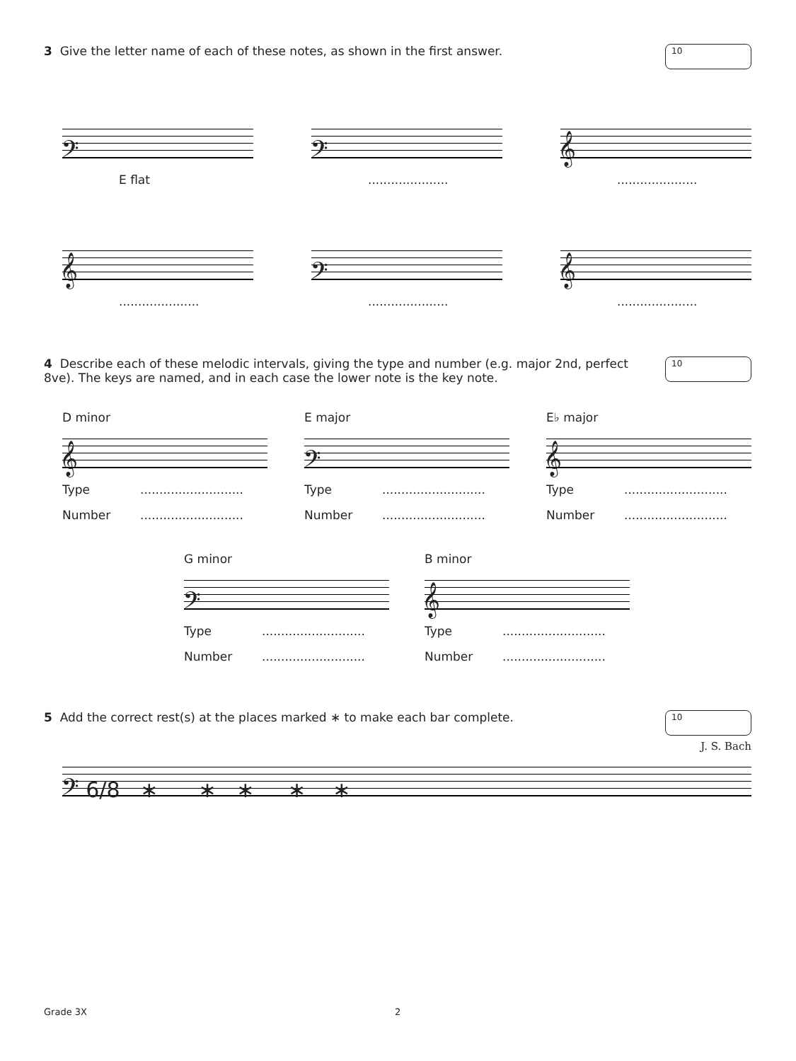10
3 Give the letter name of each of these notes, as shown in the first answer.
𝄢
E flat
𝄢
.....................
𝄞
.....................
𝄞
.....................
𝄢
.....................
𝄞
.....................
10
4 Describe each of these melodic intervals, giving the type and number (e.g. major 2nd, perfect 8ve). The keys are named, and in each case the lower note is the key note.
D minor
𝄞
Type...........................
Number...........................
E major
𝄢
Type...........................
Number...........................
E♭ major
𝄞
Type...........................
Number...........................
G minor
𝄢
Type...........................
Number...........................
B minor
𝄞
Type...........................
Number...........................
10
5 Add the correct rest(s) at the places marked ∗ to make each bar complete.
J. S. Bach
𝄢 6/8 ∗ ∗ ∗ ∗ ∗
Grade 3X 2